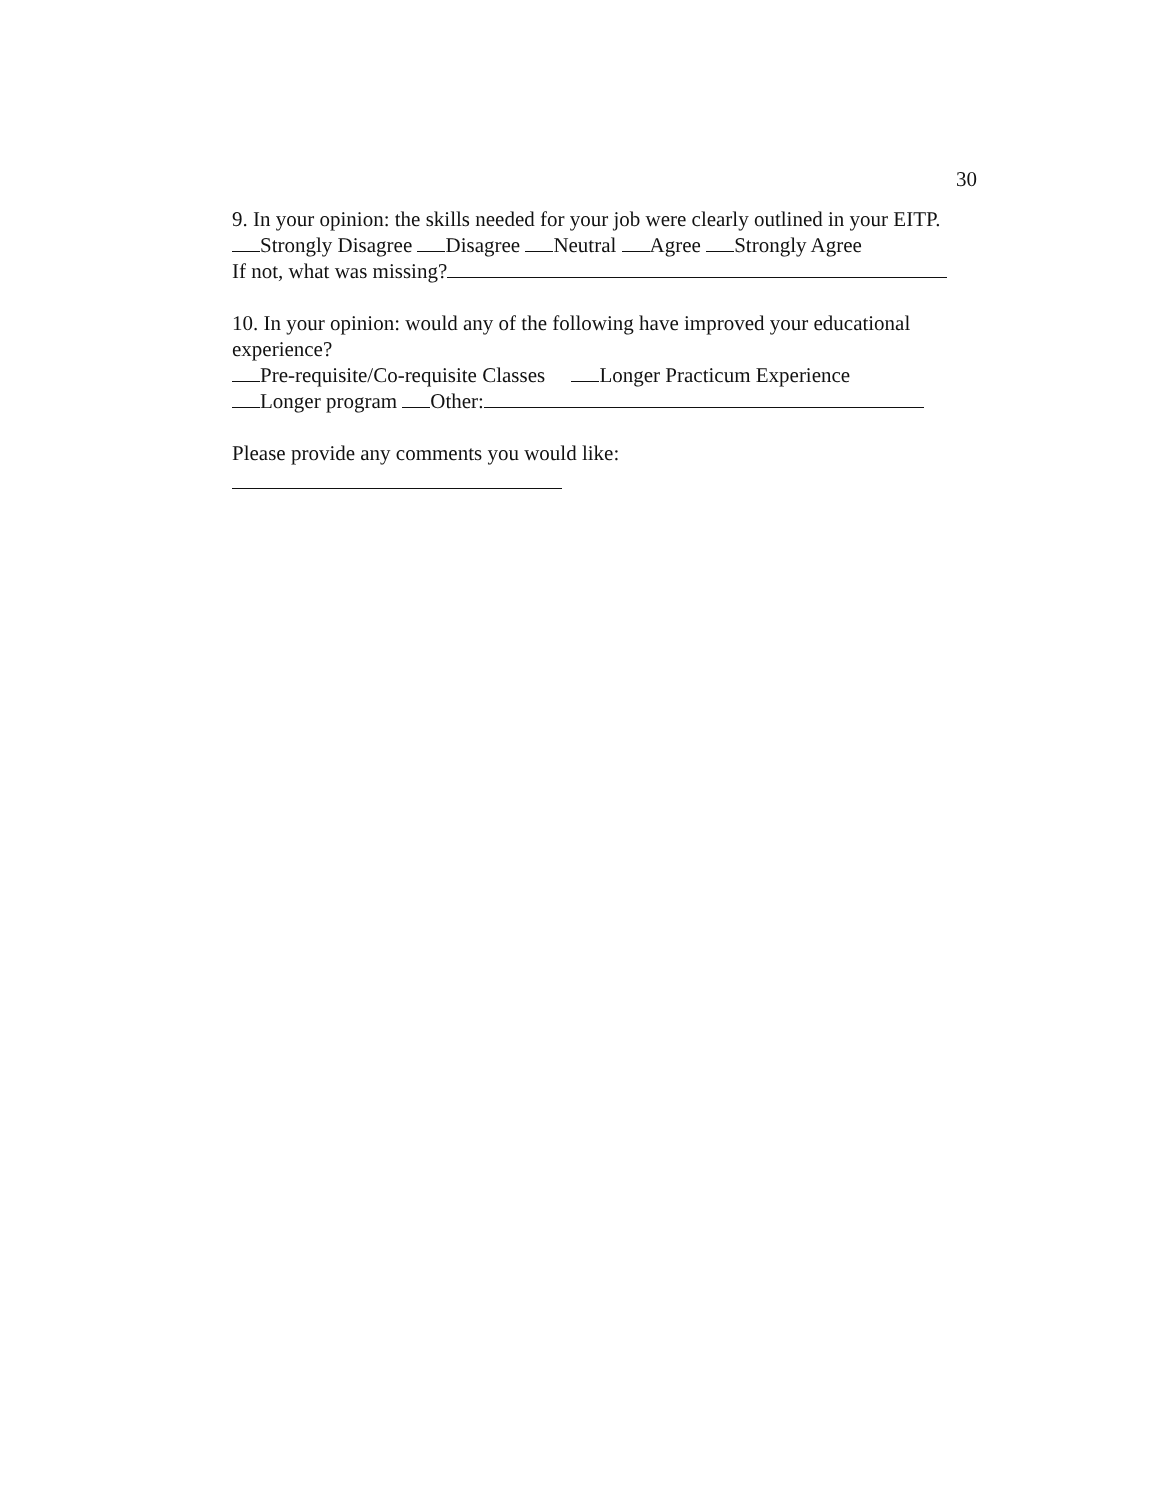30
9. In your opinion: the skills needed for your job were clearly outlined in your EITP.
Strongly Disagree Disagree Neutral Agree Strongly Agree
If not, what was missing?
10. In your opinion: would any of the following have improved your educational experience?
Pre-requisite/Co-requisite Classes Longer Practicum Experience
Longer program Other:
Please provide any comments you would like: